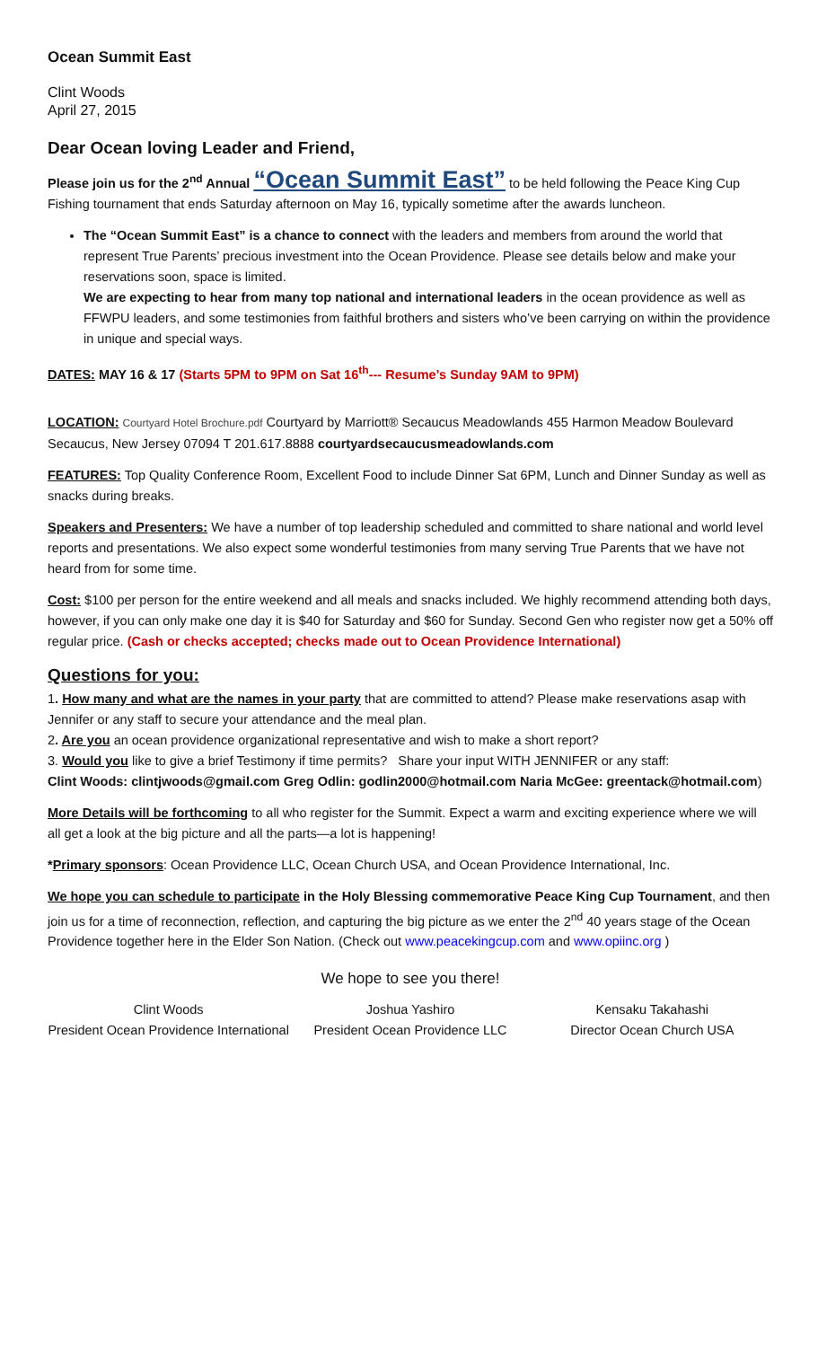Ocean Summit East
Clint Woods
April 27, 2015
Dear Ocean loving Leader and Friend,
Please join us for the 2<sup>nd</sup> Annual “Ocean Summit East” to be held following the Peace King Cup Fishing tournament that ends Saturday afternoon on May 16, typically sometime after the awards luncheon.
The “Ocean Summit East” is a chance to connect with the leaders and members from around the world that represent True Parents’ precious investment into the Ocean Providence. Please see details below and make your reservations soon, space is limited.
We are expecting to hear from many top national and international leaders in the ocean providence as well as FFWPU leaders, and some testimonies from faithful brothers and sisters who’ve been carrying on within the providence in unique and special ways.
DATES: MAY 16 & 17 (Starts 5PM to 9PM on Sat 16<sup>th</sup>--- Resume’s Sunday 9AM to 9PM)
LOCATION: Courtyard Hotel Brochure.pdf Courtyard by Marriott® Secaucus Meadowlands 455 Harmon Meadow Boulevard Secaucus, New Jersey 07094 T 201.617.8888 courtyardsecaucusmeadowlands.com
FEATURES: Top Quality Conference Room, Excellent Food to include Dinner Sat 6PM, Lunch and Dinner Sunday as well as snacks during breaks.
Speakers and Presenters: We have a number of top leadership scheduled and committed to share national and world level reports and presentations. We also expect some wonderful testimonies from many serving True Parents that we have not heard from for some time.
Cost: $100 per person for the entire weekend and all meals and snacks included. We highly recommend attending both days, however, if you can only make one day it is $40 for Saturday and $60 for Sunday. Second Gen who register now get a 50% off regular price. (Cash or checks accepted; checks made out to Ocean Providence International)
Questions for you:
1. How many and what are the names in your party that are committed to attend? Please make reservations asap with Jennifer or any staff to secure your attendance and the meal plan.
2. Are you an ocean providence organizational representative and wish to make a short report?
3. Would you like to give a brief Testimony if time permits? Share your input WITH JENNIFER or any staff:
Clint Woods: clintjwoods@gmail.com Greg Odlin: godlin2000@hotmail.com Naria McGee: greentack@hotmail.com)
More Details will be forthcoming to all who register for the Summit. Expect a warm and exciting experience where we will all get a look at the big picture and all the parts—a lot is happening!
*Primary sponsors: Ocean Providence LLC, Ocean Church USA, and Ocean Providence International, Inc.
We hope you can schedule to participate in the Holy Blessing commemorative Peace King Cup Tournament, and then join us for a time of reconnection, reflection, and capturing the big picture as we enter the 2<sup>nd</sup> 40 years stage of the Ocean Providence together here in the Elder Son Nation. (Check out www.peacekingcup.com and www.opiinc.org )
We hope to see you there!
Clint Woods
President Ocean Providence International
Joshua Yashiro
President Ocean Providence LLC
Kensaku Takahashi
Director Ocean Church USA